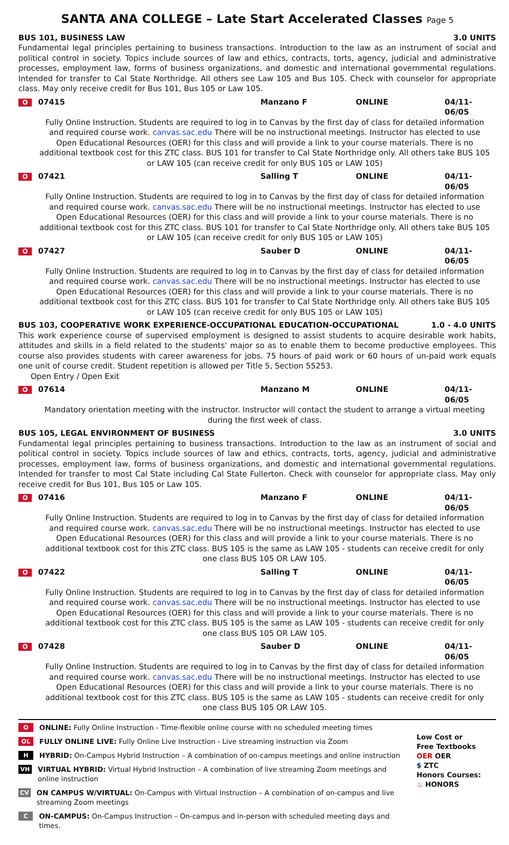SANTA ANA COLLEGE – Late Start Accelerated Classes Page 5
BUS 101, BUSINESS LAW 3.0 UNITS
Fundamental legal principles pertaining to business transactions. Introduction to the law as an instrument of social and political control in society. Topics include sources of law and ethics, contracts, torts, agency, judicial and administrative processes, employment law, forms of business organizations, and domestic and international governmental regulations. Intended for transfer to Cal State Northridge. All others see Law 105 and Bus 105. Check with counselor for appropriate class. May only receive credit for Bus 101, Bus 105 or Law 105.
O 07415 Manzano F ONLINE 04/11-06/05
Fully Online Instruction. Students are required to log in to Canvas by the first day of class for detailed information and required course work. canvas.sac.edu There will be no instructional meetings. Instructor has elected to use Open Educational Resources (OER) for this class and will provide a link to your course materials. There is no additional textbook cost for this ZTC class. BUS 101 for transfer to Cal State Northridge only. All others take BUS 105 or LAW 105 (can receive credit for only BUS 105 or LAW 105)
O 07421 Salling T ONLINE 04/11-06/05
Fully Online Instruction. Students are required to log in to Canvas by the first day of class for detailed information and required course work. canvas.sac.edu There will be no instructional meetings. Instructor has elected to use Open Educational Resources (OER) for this class and will provide a link to your course materials. There is no additional textbook cost for this ZTC class. BUS 101 for transfer to Cal State Northridge only. All others take BUS 105 or LAW 105 (can receive credit for only BUS 105 or LAW 105)
O 07427 Sauber D ONLINE 04/11-06/05
Fully Online Instruction. Students are required to log in to Canvas by the first day of class for detailed information and required course work. canvas.sac.edu There will be no instructional meetings. Instructor has elected to use Open Educational Resources (OER) for this class and will provide a link to your course materials. There is no additional textbook cost for this ZTC class. BUS 101 for transfer to Cal State Northridge only. All others take BUS 105 or LAW 105 (can receive credit for only BUS 105 or LAW 105)
BUS 103, COOPERATIVE WORK EXPERIENCE-OCCUPATIONAL EDUCATION-OCCUPATIONAL 1.0 - 4.0 UNITS
This work experience course of supervised employment is designed to assist students to acquire desirable work habits, attitudes and skills in a field related to the students' major so as to enable them to become productive employees. This course also provides students with career awareness for jobs. 75 hours of paid work or 60 hours of un-paid work equals one unit of course credit. Student repetition is allowed per Title 5, Section 55253.
Open Entry / Open Exit
O 07614 Manzano M ONLINE 04/11-06/05
Mandatory orientation meeting with the instructor. Instructor will contact the student to arrange a virtual meeting during the first week of class.
BUS 105, LEGAL ENVIRONMENT OF BUSINESS 3.0 UNITS
Fundamental legal principles pertaining to business transactions. Introduction to the law as an instrument of social and political control in society. Topics include sources of law and ethics, contracts, torts, agency, judicial and administrative processes, employment law, forms of business organizations, and domestic and international governmental regulations. Intended for transfer to most Cal State including Cal State Fullerton. Check with counselor for appropriate class. May only receive credit for Bus 101, Bus 105 or Law 105.
O 07416 Manzano F ONLINE 04/11-06/05
Fully Online Instruction. Students are required to log in to Canvas by the first day of class for detailed information and required course work. canvas.sac.edu There will be no instructional meetings. Instructor has elected to use Open Educational Resources (OER) for this class and will provide a link to your course materials. There is no additional textbook cost for this ZTC class. BUS 105 is the same as LAW 105 - students can receive credit for only one class BUS 105 OR LAW 105.
O 07422 Salling T ONLINE 04/11-06/05
Fully Online Instruction. Students are required to log in to Canvas by the first day of class for detailed information and required course work. canvas.sac.edu There will be no instructional meetings. Instructor has elected to use Open Educational Resources (OER) for this class and will provide a link to your course materials. There is no additional textbook cost for this ZTC class. BUS 105 is the same as LAW 105 - students can receive credit for only one class BUS 105 OR LAW 105.
O 07428 Sauber D ONLINE 04/11-06/05
Fully Online Instruction. Students are required to log in to Canvas by the first day of class for detailed information and required course work. canvas.sac.edu There will be no instructional meetings. Instructor has elected to use Open Educational Resources (OER) for this class and will provide a link to your course materials. There is no additional textbook cost for this ZTC class. BUS 105 is the same as LAW 105 - students can receive credit for only one class BUS 105 OR LAW 105.
O ONLINE: Fully Online Instruction - Time-flexible online course with no scheduled meeting times
OL FULLY ONLINE LIVE: Fully Online Live Instruction - Live streaming instruction via Zoom
H HYBRID: On-Campus Hybrid Instruction – A combination of on-campus meetings and online instruction
VH VIRTUAL HYBRID: Virtual Hybrid Instruction – A combination of live streaming Zoom meetings and online instruction
CV ON CAMPUS W/VIRTUAL: On-Campus with Virtual Instruction – A combination of on-campus and live streaming Zoom meetings
C ON-CAMPUS: On-Campus Instruction – On-campus and in-person with scheduled meeting days and times.
Low Cost or
Free Textbooks
OER OER
$ ZTC
Honors Courses:
♨ HONORS